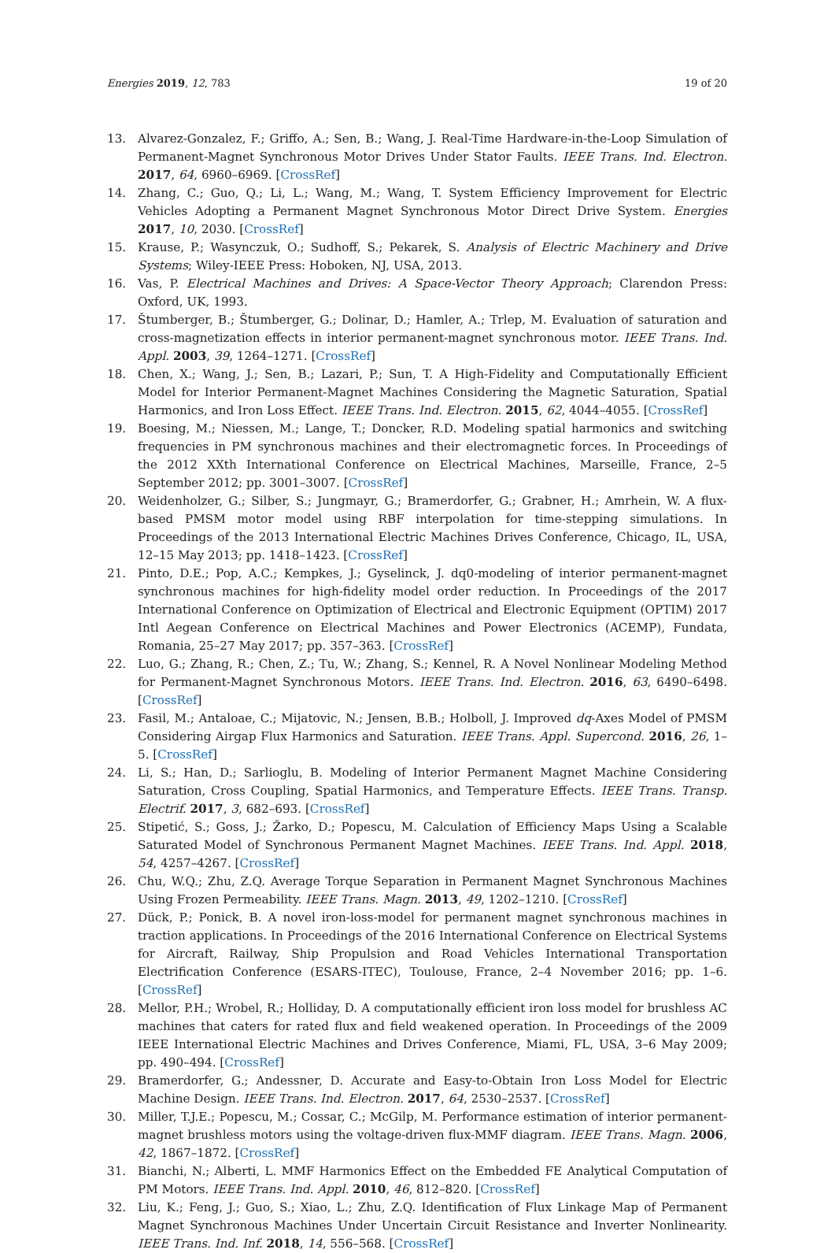Energies 2019, 12, 783 19 of 20
13. Alvarez-Gonzalez, F.; Griffo, A.; Sen, B.; Wang, J. Real-Time Hardware-in-the-Loop Simulation of Permanent-Magnet Synchronous Motor Drives Under Stator Faults. IEEE Trans. Ind. Electron. 2017, 64, 6960–6969. [CrossRef]
14. Zhang, C.; Guo, Q.; Li, L.; Wang, M.; Wang, T. System Efficiency Improvement for Electric Vehicles Adopting a Permanent Magnet Synchronous Motor Direct Drive System. Energies 2017, 10, 2030. [CrossRef]
15. Krause, P.; Wasynczuk, O.; Sudhoff, S.; Pekarek, S. Analysis of Electric Machinery and Drive Systems; Wiley-IEEE Press: Hoboken, NJ, USA, 2013.
16. Vas, P. Electrical Machines and Drives: A Space-Vector Theory Approach; Clarendon Press: Oxford, UK, 1993.
17. Štumberger, B.; Štumberger, G.; Dolinar, D.; Hamler, A.; Trlep, M. Evaluation of saturation and cross-magnetization effects in interior permanent-magnet synchronous motor. IEEE Trans. Ind. Appl. 2003, 39, 1264–1271. [CrossRef]
18. Chen, X.; Wang, J.; Sen, B.; Lazari, P.; Sun, T. A High-Fidelity and Computationally Efficient Model for Interior Permanent-Magnet Machines Considering the Magnetic Saturation, Spatial Harmonics, and Iron Loss Effect. IEEE Trans. Ind. Electron. 2015, 62, 4044–4055. [CrossRef]
19. Boesing, M.; Niessen, M.; Lange, T.; Doncker, R.D. Modeling spatial harmonics and switching frequencies in PM synchronous machines and their electromagnetic forces. In Proceedings of the 2012 XXth International Conference on Electrical Machines, Marseille, France, 2–5 September 2012; pp. 3001–3007. [CrossRef]
20. Weidenholzer, G.; Silber, S.; Jungmayr, G.; Bramerdorfer, G.; Grabner, H.; Amrhein, W. A flux-based PMSM motor model using RBF interpolation for time-stepping simulations. In Proceedings of the 2013 International Electric Machines Drives Conference, Chicago, IL, USA, 12–15 May 2013; pp. 1418–1423. [CrossRef]
21. Pinto, D.E.; Pop, A.C.; Kempkes, J.; Gyselinck, J. dq0-modeling of interior permanent-magnet synchronous machines for high-fidelity model order reduction. In Proceedings of the 2017 International Conference on Optimization of Electrical and Electronic Equipment (OPTIM) 2017 Intl Aegean Conference on Electrical Machines and Power Electronics (ACEMP), Fundata, Romania, 25–27 May 2017; pp. 357–363. [CrossRef]
22. Luo, G.; Zhang, R.; Chen, Z.; Tu, W.; Zhang, S.; Kennel, R. A Novel Nonlinear Modeling Method for Permanent-Magnet Synchronous Motors. IEEE Trans. Ind. Electron. 2016, 63, 6490–6498. [CrossRef]
23. Fasil, M.; Antaloae, C.; Mijatovic, N.; Jensen, B.B.; Holboll, J. Improved dq-Axes Model of PMSM Considering Airgap Flux Harmonics and Saturation. IEEE Trans. Appl. Supercond. 2016, 26, 1–5. [CrossRef]
24. Li, S.; Han, D.; Sarlioglu, B. Modeling of Interior Permanent Magnet Machine Considering Saturation, Cross Coupling, Spatial Harmonics, and Temperature Effects. IEEE Trans. Transp. Electrif. 2017, 3, 682–693. [CrossRef]
25. Stipetić, S.; Goss, J.; Žarko, D.; Popescu, M. Calculation of Efficiency Maps Using a Scalable Saturated Model of Synchronous Permanent Magnet Machines. IEEE Trans. Ind. Appl. 2018, 54, 4257–4267. [CrossRef]
26. Chu, W.Q.; Zhu, Z.Q. Average Torque Separation in Permanent Magnet Synchronous Machines Using Frozen Permeability. IEEE Trans. Magn. 2013, 49, 1202–1210. [CrossRef]
27. Dück, P.; Ponick, B. A novel iron-loss-model for permanent magnet synchronous machines in traction applications. In Proceedings of the 2016 International Conference on Electrical Systems for Aircraft, Railway, Ship Propulsion and Road Vehicles International Transportation Electrification Conference (ESARS-ITEC), Toulouse, France, 2–4 November 2016; pp. 1–6. [CrossRef]
28. Mellor, P.H.; Wrobel, R.; Holliday, D. A computationally efficient iron loss model for brushless AC machines that caters for rated flux and field weakened operation. In Proceedings of the 2009 IEEE International Electric Machines and Drives Conference, Miami, FL, USA, 3–6 May 2009; pp. 490–494. [CrossRef]
29. Bramerdorfer, G.; Andessner, D. Accurate and Easy-to-Obtain Iron Loss Model for Electric Machine Design. IEEE Trans. Ind. Electron. 2017, 64, 2530–2537. [CrossRef]
30. Miller, T.J.E.; Popescu, M.; Cossar, C.; McGilp, M. Performance estimation of interior permanent-magnet brushless motors using the voltage-driven flux-MMF diagram. IEEE Trans. Magn. 2006, 42, 1867–1872. [CrossRef]
31. Bianchi, N.; Alberti, L. MMF Harmonics Effect on the Embedded FE Analytical Computation of PM Motors. IEEE Trans. Ind. Appl. 2010, 46, 812–820. [CrossRef]
32. Liu, K.; Feng, J.; Guo, S.; Xiao, L.; Zhu, Z.Q. Identification of Flux Linkage Map of Permanent Magnet Synchronous Machines Under Uncertain Circuit Resistance and Inverter Nonlinearity. IEEE Trans. Ind. Inf. 2018, 14, 556–568. [CrossRef]